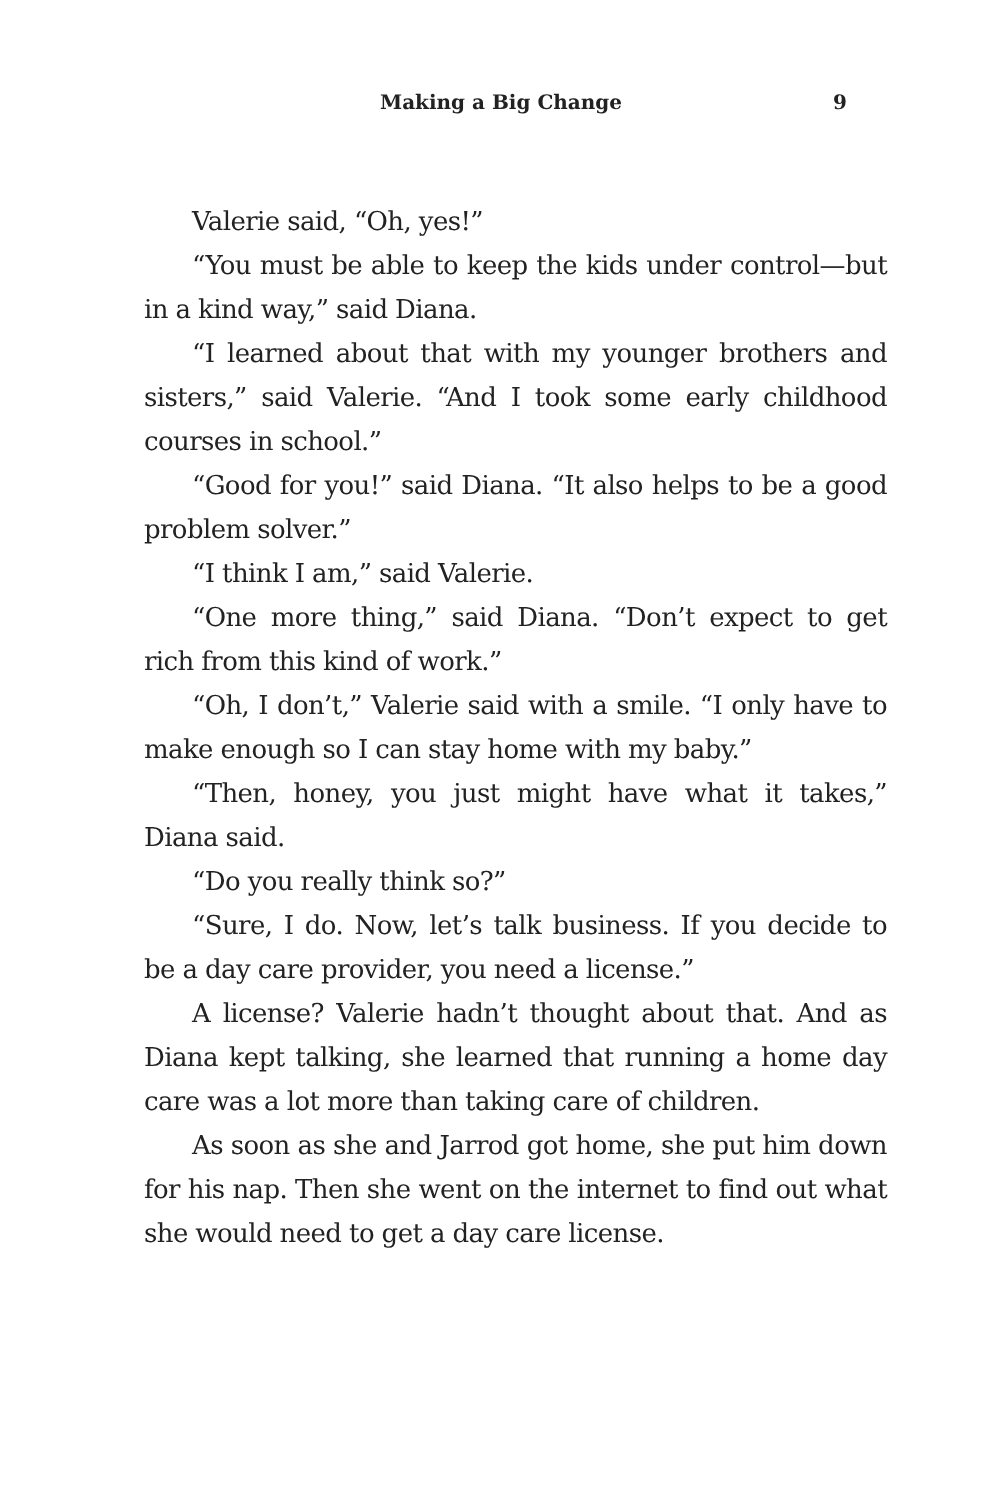Making a Big Change 9
Valerie said, “Oh, yes!”
“You must be able to keep the kids under control—but in a kind way,” said Diana.
“I learned about that with my younger brothers and sisters,” said Valerie. “And I took some early childhood courses in school.”
“Good for you!” said Diana. “It also helps to be a good problem solver.”
“I think I am,” said Valerie.
“One more thing,” said Diana. “Don’t expect to get rich from this kind of work.”
“Oh, I don’t,” Valerie said with a smile. “I only have to make enough so I can stay home with my baby.”
“Then, honey, you just might have what it takes,” Diana said.
“Do you really think so?”
“Sure, I do. Now, let’s talk business. If you decide to be a day care provider, you need a license.”
A license? Valerie hadn’t thought about that. And as Diana kept talking, she learned that running a home day care was a lot more than taking care of children.
As soon as she and Jarrod got home, she put him down for his nap. Then she went on the internet to find out what she would need to get a day care license.